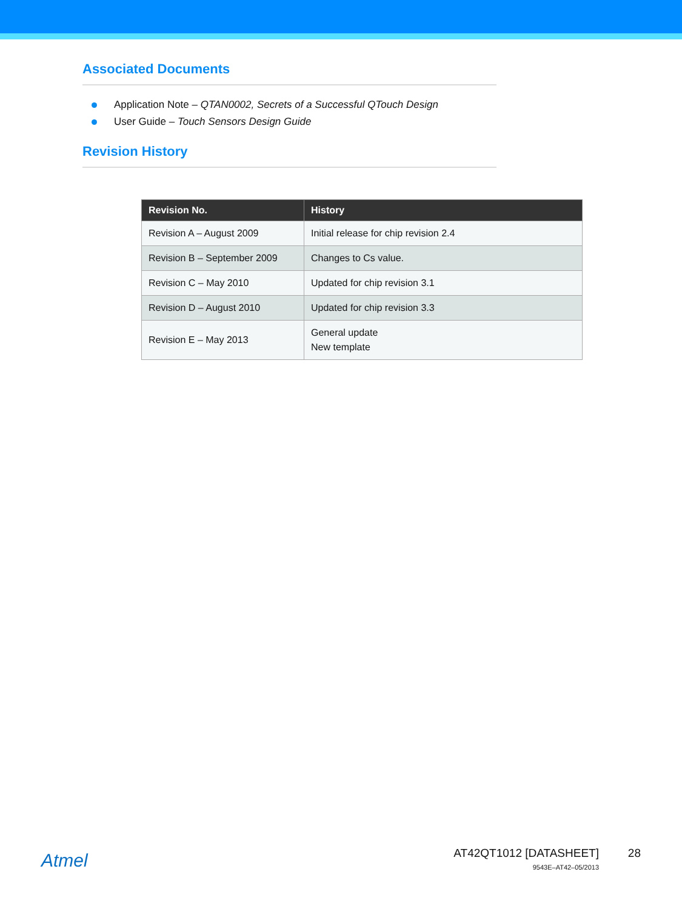Associated Documents
Application Note – QTAN0002, Secrets of a Successful QTouch Design
User Guide – Touch Sensors Design Guide
Revision History
| Revision No. | History |
| --- | --- |
| Revision A – August 2009 | Initial release for chip revision 2.4 |
| Revision B – September 2009 | Changes to Cs value. |
| Revision C – May 2010 | Updated for chip revision 3.1 |
| Revision D – August 2010 | Updated for chip revision 3.3 |
| Revision E – May 2013 | General update New template |
Atmel
AT42QT1012 [DATASHEET]
9543E–AT42–05/2013
28